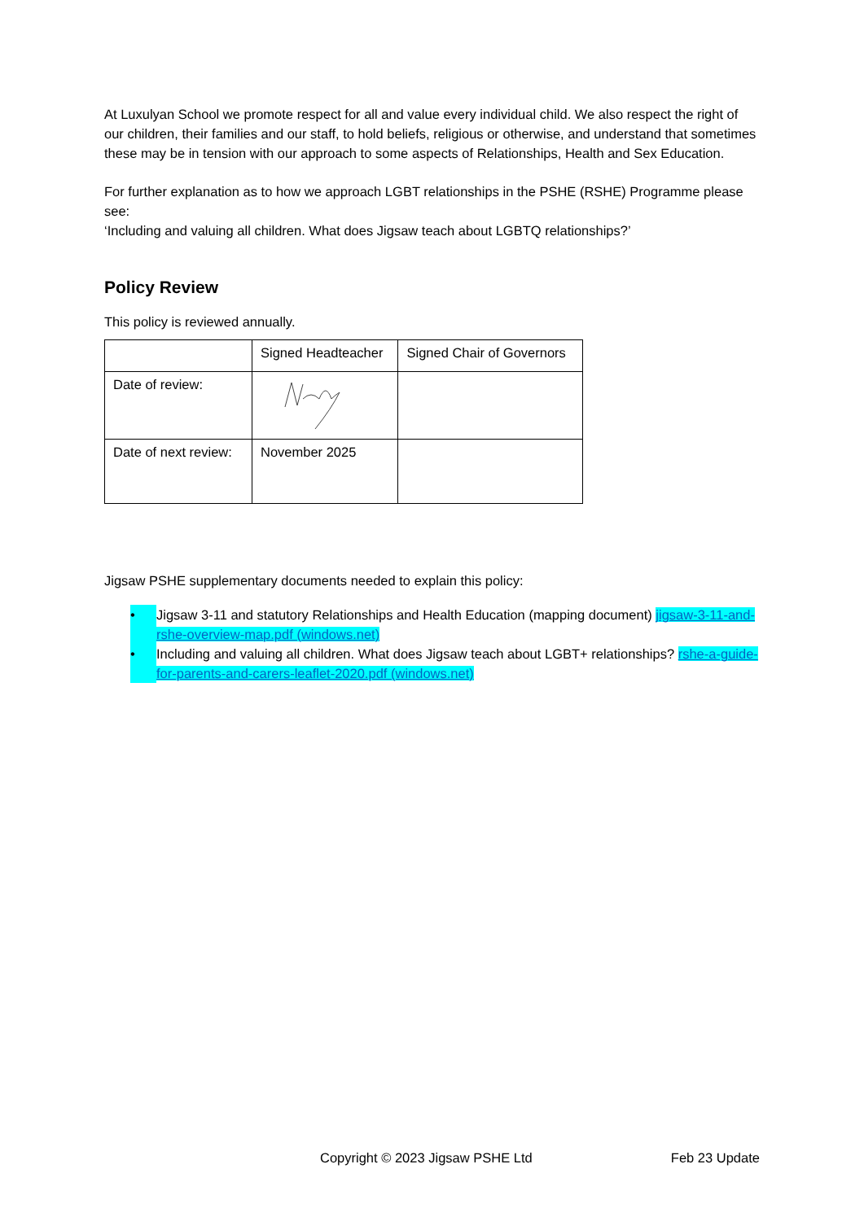At Luxulyan School we promote respect for all and value every individual child. We also respect the right of our children, their families and our staff, to hold beliefs, religious or otherwise, and understand that sometimes these may be in tension with our approach to some aspects of Relationships, Health and Sex Education.
For further explanation as to how we approach LGBT relationships in the PSHE (RSHE) Programme please see:
‘Including and valuing all children. What does Jigsaw teach about LGBTQ relationships?’
Policy Review
This policy is reviewed annually.
| | Signed Headteacher | Signed Chair of Governors |
| Date of review: | | |
| Date of next review: | November 2025 | |
Jigsaw PSHE supplementary documents needed to explain this policy:
• Jigsaw 3-11 and statutory Relationships and Health Education (mapping document) jigsaw-3-11-and-rshe-overview-map.pdf (windows.net)
• Including and valuing all children. What does Jigsaw teach about LGBT+ relationships? rshe-a-guide-for-parents-and-carers-leaflet-2020.pdf (windows.net)
Copyright © 2023 Jigsaw PSHE Ltd Feb 23 Update